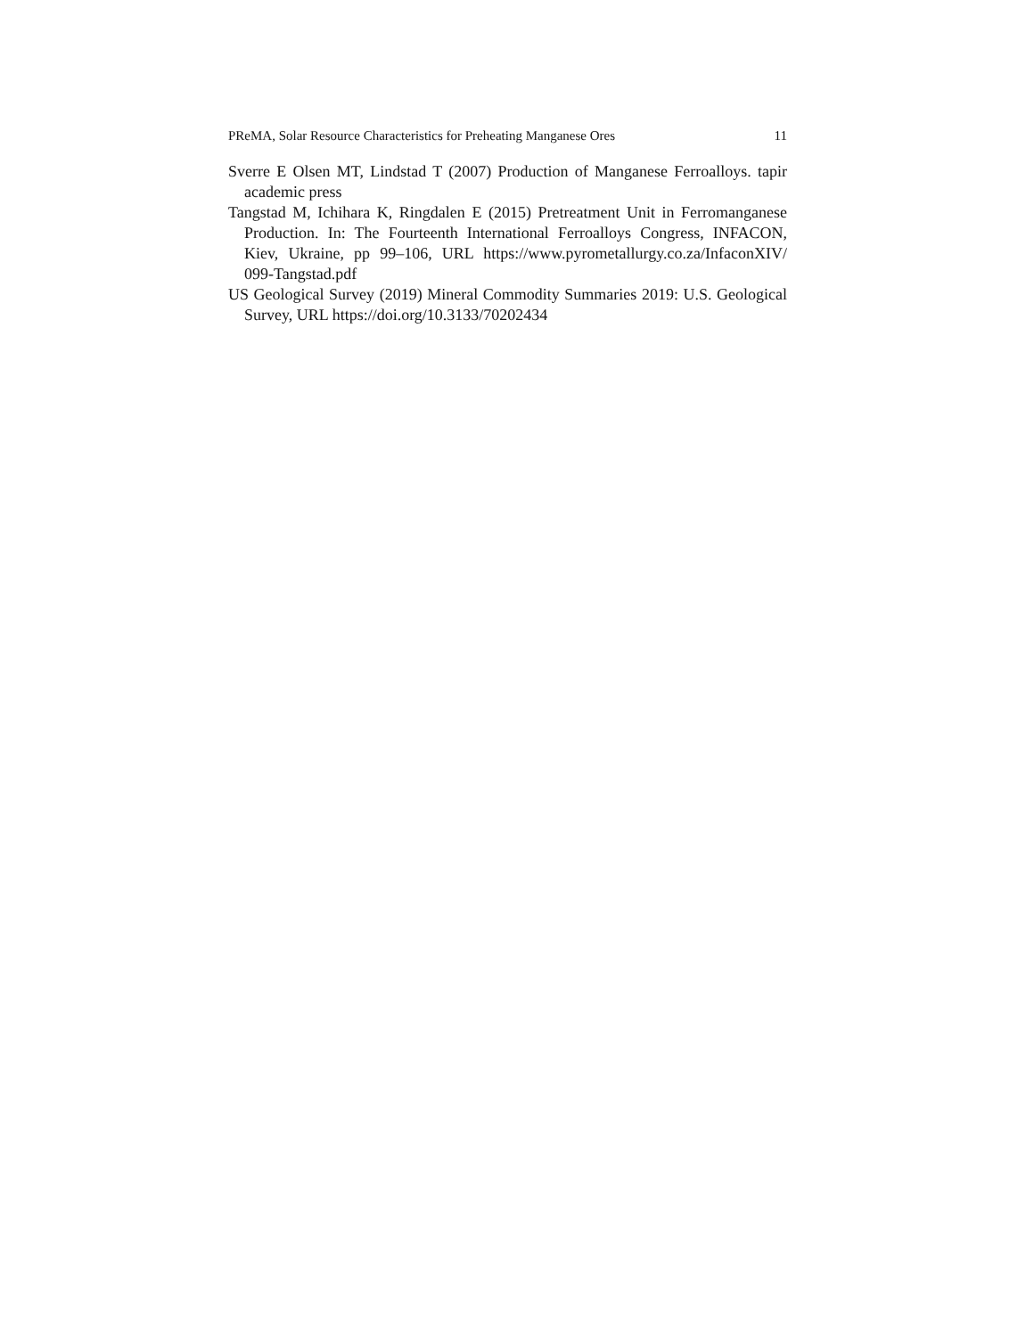PReMA, Solar Resource Characteristics for Preheating Manganese Ores 11
Sverre E Olsen MT, Lindstad T (2007) Production of Manganese Ferroalloys. tapir academic press
Tangstad M, Ichihara K, Ringdalen E (2015) Pretreatment Unit in Ferromanganese Production. In: The Fourteenth International Ferroalloys Congress, INFACON, Kiev, Ukraine, pp 99–106, URL https://www.pyrometallurgy.co.za/InfaconXIV/ 099-Tangstad.pdf
US Geological Survey (2019) Mineral Commodity Summaries 2019: U.S. Geological Survey, URL https://doi.org/10.3133/70202434